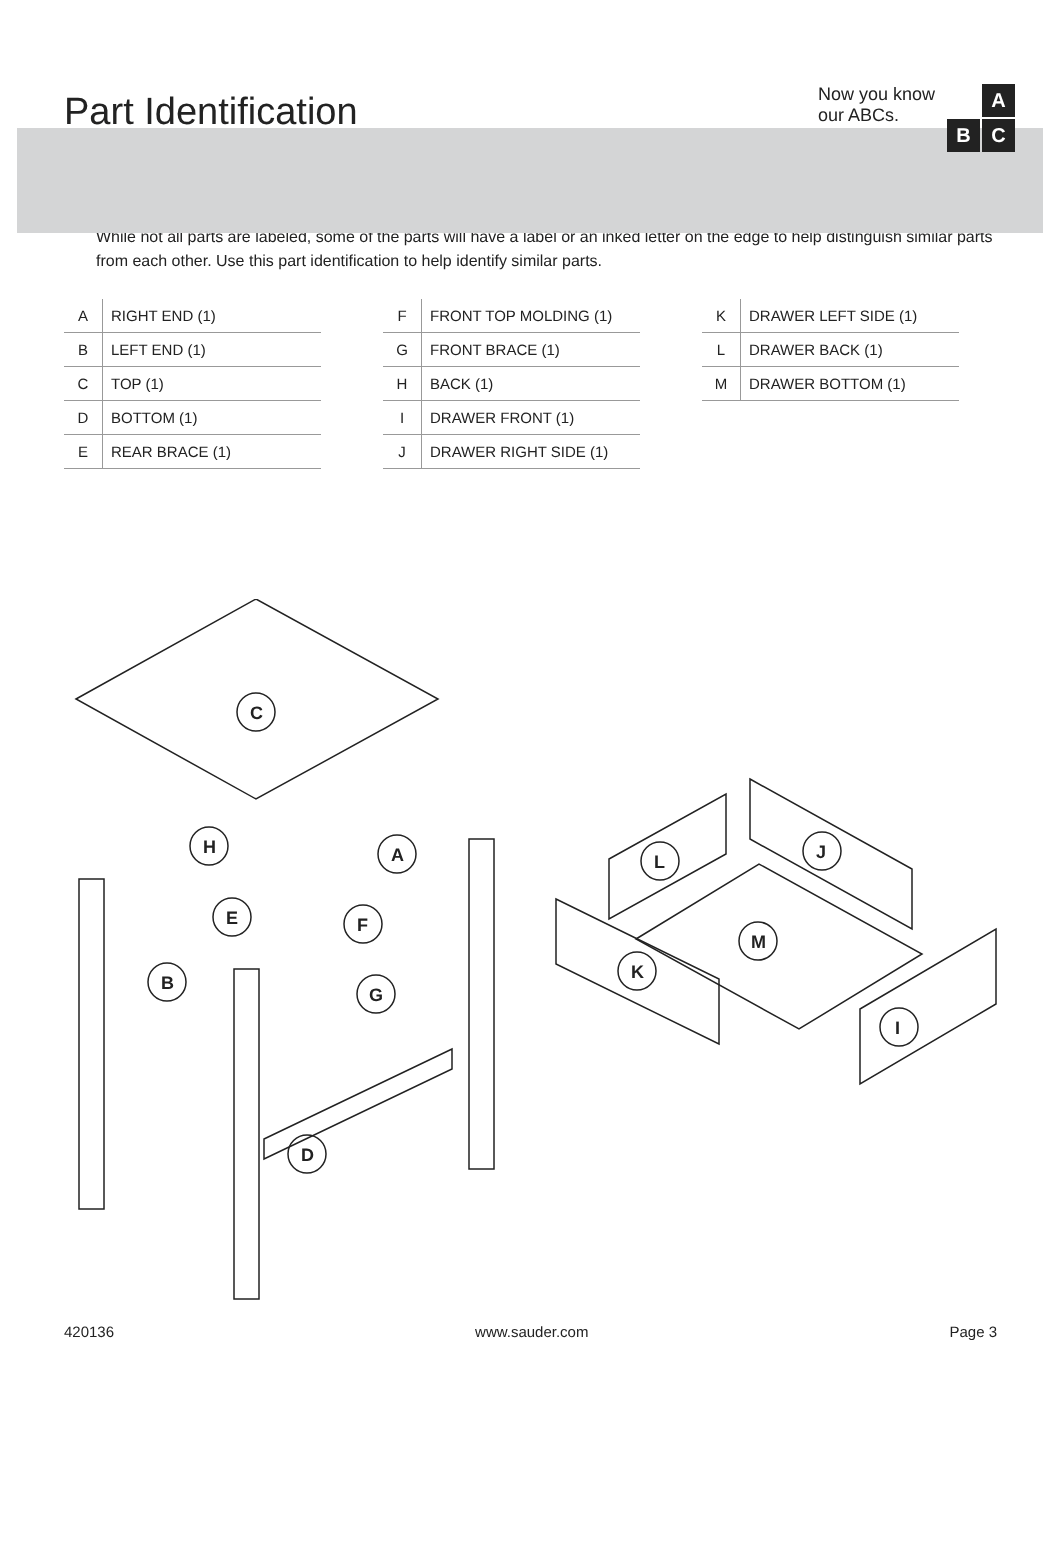Part Identification
Now you know
our ABCs.
A
B
C
While not all parts are labeled, some of the parts will have a label or an inked letter on the edge to help distinguish similar parts from each other. Use this part identification to help identify similar parts.
| A | RIGHT END (1) |
| B | LEFT END (1) |
| C | TOP (1) |
| D | BOTTOM (1) |
| E | REAR BRACE (1) |
| F | FRONT TOP MOLDING (1) |
| G | FRONT BRACE (1) |
| H | BACK (1) |
| I | DRAWER FRONT (1) |
| J | DRAWER RIGHT SIDE (1) |
| K | DRAWER LEFT SIDE (1) |
| L | DRAWER BACK (1) |
| M | DRAWER BOTTOM (1) |
C
H
A
E
F
B
G
D
L
J
M
K
I
420136 www.sauder.com Page 3